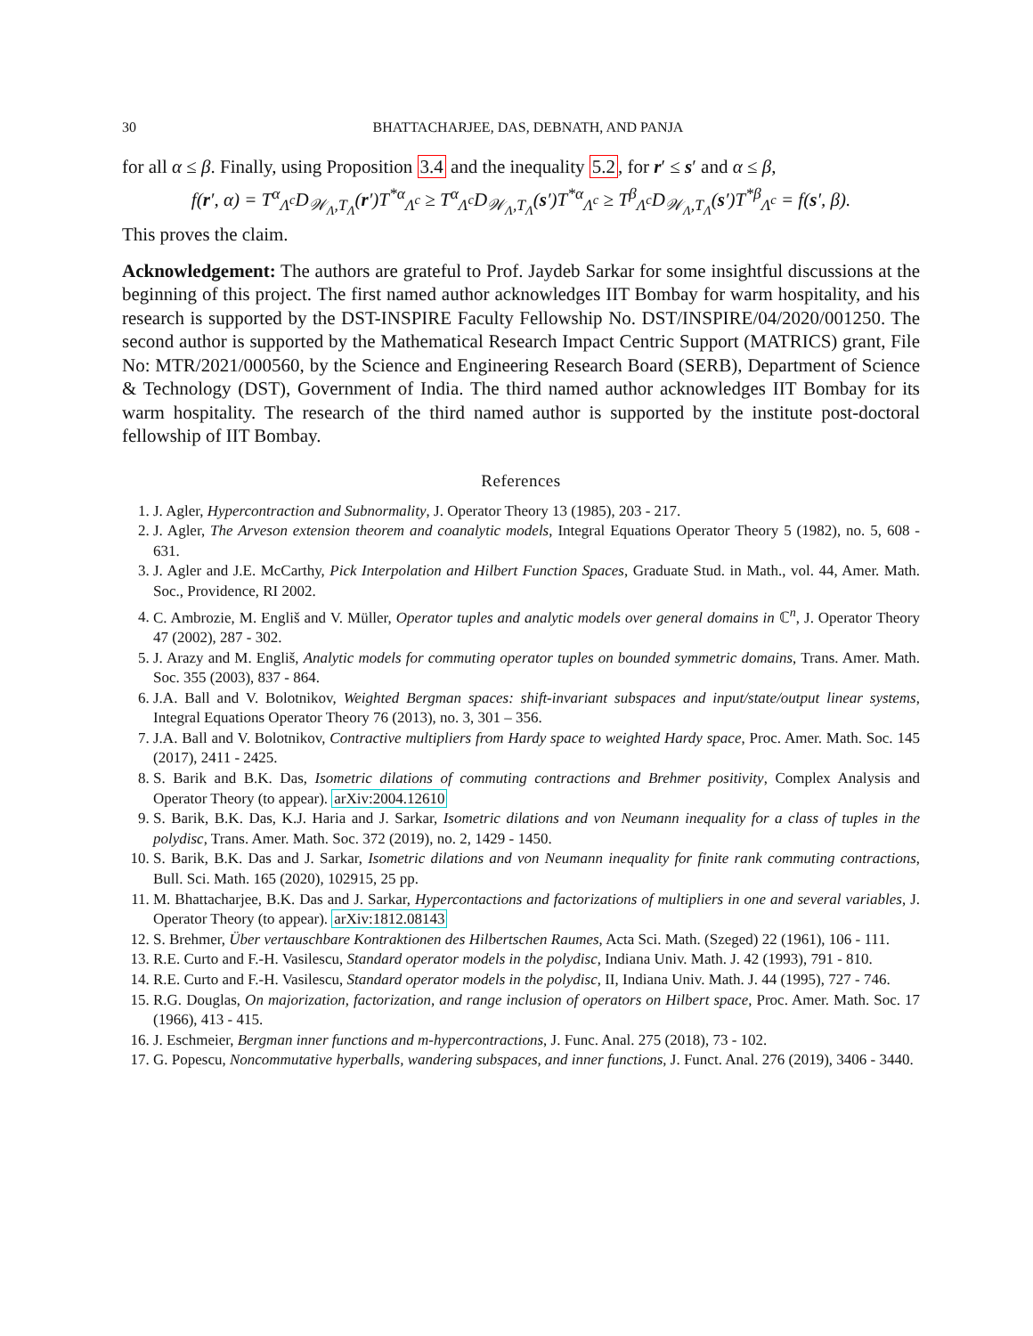30 BHATTACHARJEE, DAS, DEBNATH, AND PANJA
for all α ≤ β. Finally, using Proposition 3.4 and the inequality 5.2, for r′ ≤ s′ and α ≤ β,
f(r′, α) = T<sup>α</sup><sub>Λ<sup>c</sup></sub>D<sub>𝒲<sub>Λ</sub>,T<sub>Λ</sub></sub>(r′)T<sup>*α</sup><sub>Λ<sup>c</sup></sub> ≥ T<sup>α</sup><sub>Λ<sup>c</sup></sub>D<sub>𝒲<sub>Λ</sub>,T<sub>Λ</sub></sub>(s′)T<sup>*α</sup><sub>Λ<sup>c</sup></sub> ≥ T<sup>β</sup><sub>Λ<sup>c</sup></sub>D<sub>𝒲<sub>Λ</sub>,T<sub>Λ</sub></sub>(s′)T<sup>*β</sup><sub>Λ<sup>c</sup></sub> = f(s′, β).
This proves the claim.
Acknowledgement: The authors are grateful to Prof. Jaydeb Sarkar for some insightful discussions at the beginning of this project. The first named author acknowledges IIT Bombay for warm hospitality, and his research is supported by the DST-INSPIRE Faculty Fellowship No. DST/INSPIRE/04/2020/001250. The second author is supported by the Mathematical Research Impact Centric Support (MATRICS) grant, File No: MTR/2021/000560, by the Science and Engineering Research Board (SERB), Department of Science & Technology (DST), Government of India. The third named author acknowledges IIT Bombay for its warm hospitality. The research of the third named author is supported by the institute post-doctoral fellowship of IIT Bombay.
References
1. J. Agler, Hypercontraction and Subnormality, J. Operator Theory 13 (1985), 203 - 217.
2. J. Agler, The Arveson extension theorem and coanalytic models, Integral Equations Operator Theory 5 (1982), no. 5, 608 - 631.
3. J. Agler and J.E. McCarthy, Pick Interpolation and Hilbert Function Spaces, Graduate Stud. in Math., vol. 44, Amer. Math. Soc., Providence, RI 2002.
4. C. Ambrozie, M. Engliš and V. Müller, Operator tuples and analytic models over general domains in ℂ<sup>n</sup>, J. Operator Theory 47 (2002), 287 - 302.
5. J. Arazy and M. Engliš, Analytic models for commuting operator tuples on bounded symmetric domains, Trans. Amer. Math. Soc. 355 (2003), 837 - 864.
6. J.A. Ball and V. Bolotnikov, Weighted Bergman spaces: shift-invariant subspaces and input/state/output linear systems, Integral Equations Operator Theory 76 (2013), no. 3, 301 – 356.
7. J.A. Ball and V. Bolotnikov, Contractive multipliers from Hardy space to weighted Hardy space, Proc. Amer. Math. Soc. 145 (2017), 2411 - 2425.
8. S. Barik and B.K. Das, Isometric dilations of commuting contractions and Brehmer positivity, Complex Analysis and Operator Theory (to appear). arXiv:2004.12610
9. S. Barik, B.K. Das, K.J. Haria and J. Sarkar, Isometric dilations and von Neumann inequality for a class of tuples in the polydisc, Trans. Amer. Math. Soc. 372 (2019), no. 2, 1429 - 1450.
10. S. Barik, B.K. Das and J. Sarkar, Isometric dilations and von Neumann inequality for finite rank commuting contractions, Bull. Sci. Math. 165 (2020), 102915, 25 pp.
11. M. Bhattacharjee, B.K. Das and J. Sarkar, Hypercontactions and factorizations of multipliers in one and several variables, J. Operator Theory (to appear). arXiv:1812.08143
12. S. Brehmer, Über vertauschbare Kontraktionen des Hilbertschen Raumes, Acta Sci. Math. (Szeged) 22 (1961), 106 - 111.
13. R.E. Curto and F.-H. Vasilescu, Standard operator models in the polydisc, Indiana Univ. Math. J. 42 (1993), 791 - 810.
14. R.E. Curto and F.-H. Vasilescu, Standard operator models in the polydisc, II, Indiana Univ. Math. J. 44 (1995), 727 - 746.
15. R.G. Douglas, On majorization, factorization, and range inclusion of operators on Hilbert space, Proc. Amer. Math. Soc. 17 (1966), 413 - 415.
16. J. Eschmeier, Bergman inner functions and m-hypercontractions, J. Func. Anal. 275 (2018), 73 - 102.
17. G. Popescu, Noncommutative hyperballs, wandering subspaces, and inner functions, J. Funct. Anal. 276 (2019), 3406 - 3440.